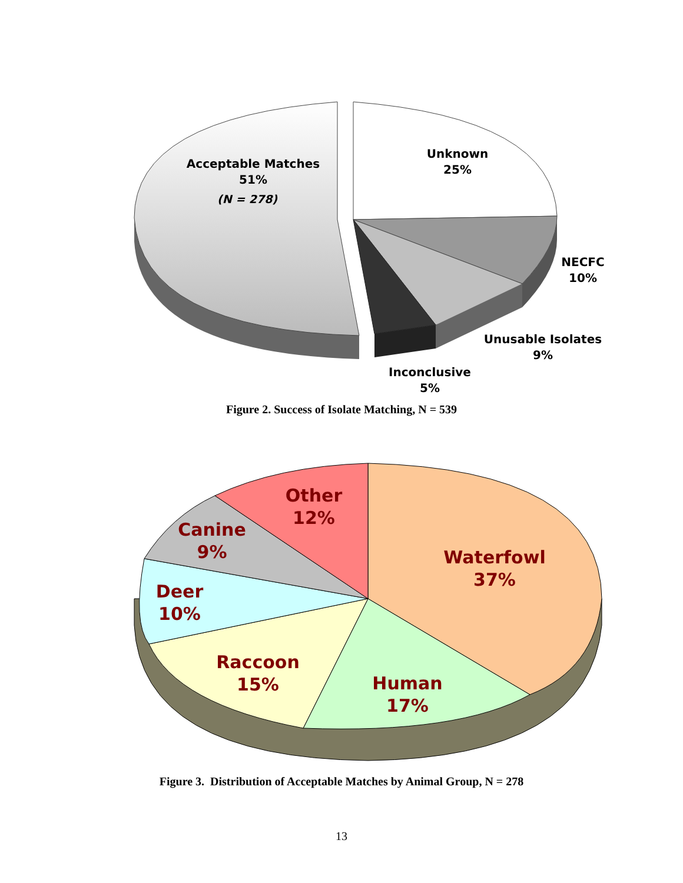Acceptable Matches
51%
(N = 278)
Unknown
25%
NECFC
10%
Unusable Isolates
9%
Inconclusive
5%
Figure 2. Success of Isolate Matching, N = 539
Other
12%
Canine
9%
Waterfowl
37%
Deer
10%
Raccoon
15%
Human
17%
Figure 3. Distribution of Acceptable Matches by Animal Group, N = 278
13